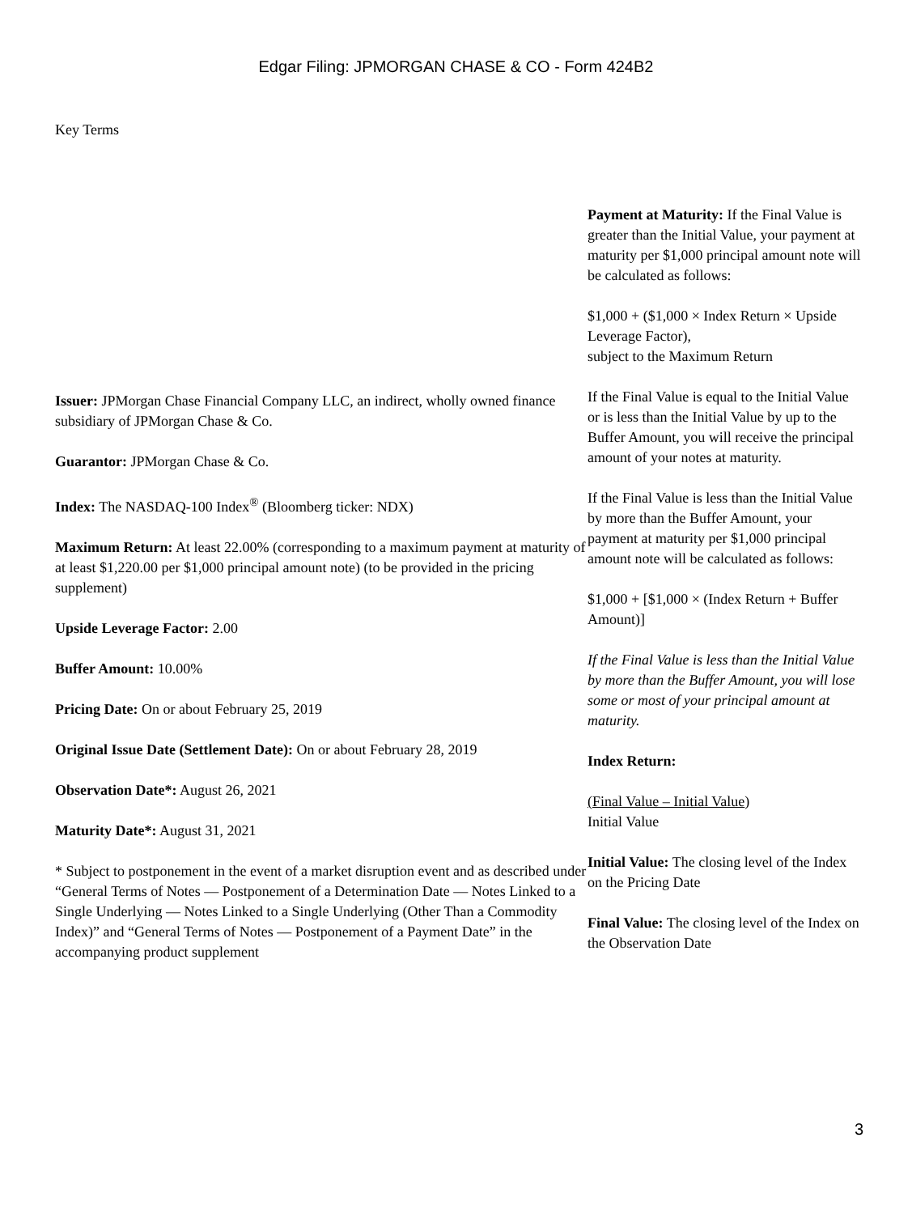Edgar Filing: JPMORGAN CHASE & CO - Form 424B2
Key Terms
Issuer: JPMorgan Chase Financial Company LLC, an indirect, wholly owned finance subsidiary of JPMorgan Chase & Co.
Guarantor: JPMorgan Chase & Co.
Index: The NASDAQ-100 Index<sup>®</sup> (Bloomberg ticker: NDX)
Maximum Return: At least 22.00% (corresponding to a maximum payment at maturity of at least $1,220.00 per $1,000 principal amount note) (to be provided in the pricing supplement)
Upside Leverage Factor: 2.00
Buffer Amount: 10.00%
Pricing Date: On or about February 25, 2019
Original Issue Date (Settlement Date): On or about February 28, 2019
Observation Date*: August 26, 2021
Maturity Date*: August 31, 2021
* Subject to postponement in the event of a market disruption event and as described under “General Terms of Notes — Postponement of a Determination Date — Notes Linked to a Single Underlying — Notes Linked to a Single Underlying (Other Than a Commodity Index)” and “General Terms of Notes — Postponement of a Payment Date” in the accompanying product supplement
Payment at Maturity: If the Final Value is greater than the Initial Value, your payment at maturity per $1,000 principal amount note will be calculated as follows:
$1,000 + ($1,000 × Index Return × Upside Leverage Factor),
subject to the Maximum Return
If the Final Value is equal to the Initial Value or is less than the Initial Value by up to the Buffer Amount, you will receive the principal amount of your notes at maturity.
If the Final Value is less than the Initial Value by more than the Buffer Amount, your payment at maturity per $1,000 principal amount note will be calculated as follows:
$1,000 + [$1,000 × (Index Return + Buffer Amount)]
If the Final Value is less than the Initial Value by more than the Buffer Amount, you will lose some or most of your principal amount at maturity.
Index Return:
(Final Value – Initial Value)
Initial Value
Initial Value: The closing level of the Index on the Pricing Date
Final Value: The closing level of the Index on the Observation Date
3